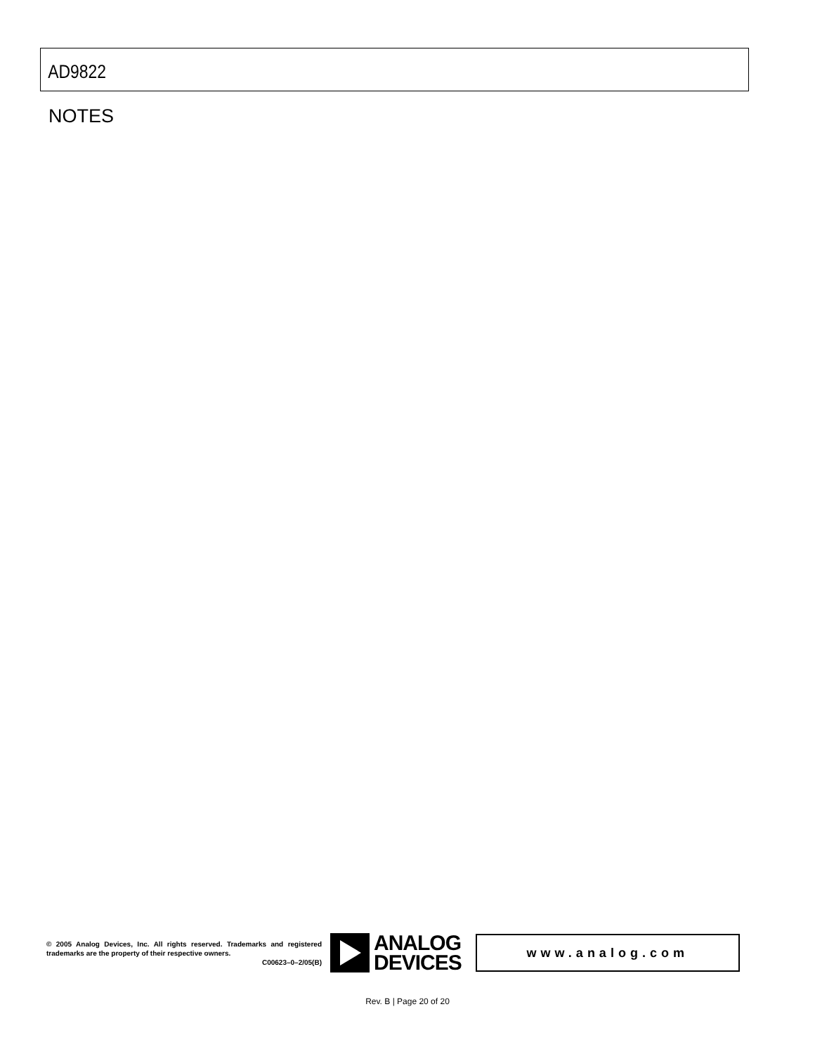AD9822
NOTES
© 2005 Analog Devices, Inc. All rights reserved. Trademarks and registered trademarks are the property of their respective owners.
C00623–0–2/05(B)
ANALOG
DEVICES
www.analog.com
Rev. B | Page 20 of 20